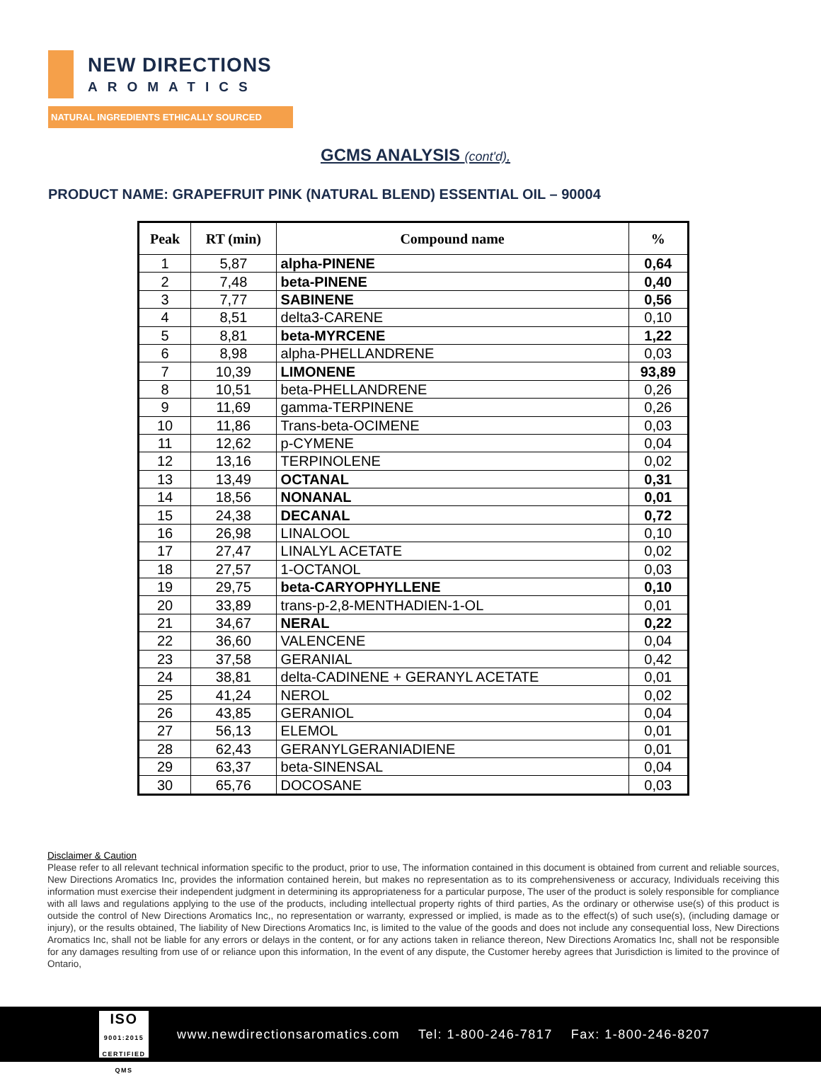NEW DIRECTIONS
AROMATICS
NATURAL INGREDIENTS ETHICALLY SOURCED
GCMS ANALYSIS (cont'd),
PRODUCT NAME: GRAPEFRUIT PINK (NATURAL BLEND) ESSENTIAL OIL – 90004
| Peak | RT (min) | Compound name | % |
| --- | --- | --- | --- |
| 1 | 5,87 | alpha-PINENE | 0,64 |
| 2 | 7,48 | beta-PINENE | 0,40 |
| 3 | 7,77 | SABINENE | 0,56 |
| 4 | 8,51 | delta3-CARENE | 0,10 |
| 5 | 8,81 | beta-MYRCENE | 1,22 |
| 6 | 8,98 | alpha-PHELLANDRENE | 0,03 |
| 7 | 10,39 | LIMONENE | 93,89 |
| 8 | 10,51 | beta-PHELLANDRENE | 0,26 |
| 9 | 11,69 | gamma-TERPINENE | 0,26 |
| 10 | 11,86 | Trans-beta-OCIMENE | 0,03 |
| 11 | 12,62 | p-CYMENE | 0,04 |
| 12 | 13,16 | TERPINOLENE | 0,02 |
| 13 | 13,49 | OCTANAL | 0,31 |
| 14 | 18,56 | NONANAL | 0,01 |
| 15 | 24,38 | DECANAL | 0,72 |
| 16 | 26,98 | LINALOOL | 0,10 |
| 17 | 27,47 | LINALYL ACETATE | 0,02 |
| 18 | 27,57 | 1-OCTANOL | 0,03 |
| 19 | 29,75 | beta-CARYOPHYLLENE | 0,10 |
| 20 | 33,89 | trans-p-2,8-MENTHADIEN-1-OL | 0,01 |
| 21 | 34,67 | NERAL | 0,22 |
| 22 | 36,60 | VALENCENE | 0,04 |
| 23 | 37,58 | GERANIAL | 0,42 |
| 24 | 38,81 | delta-CADINENE + GERANYL ACETATE | 0,01 |
| 25 | 41,24 | NEROL | 0,02 |
| 26 | 43,85 | GERANIOL | 0,04 |
| 27 | 56,13 | ELEMOL | 0,01 |
| 28 | 62,43 | GERANYLGERANIADIENE | 0,01 |
| 29 | 63,37 | beta-SINENSAL | 0,04 |
| 30 | 65,76 | DOCOSANE | 0,03 |
Disclaimer & Caution
Please refer to all relevant technical information specific to the product, prior to use, The information contained in this document is obtained from current and reliable sources, New Directions Aromatics Inc, provides the information contained herein, but makes no representation as to its comprehensiveness or accuracy, Individuals receiving this information must exercise their independent judgment in determining its appropriateness for a particular purpose, The user of the product is solely responsible for compliance with all laws and regulations applying to the use of the products, including intellectual property rights of third parties, As the ordinary or otherwise use(s) of this product is outside the control of New Directions Aromatics Inc,, no representation or warranty, expressed or implied, is made as to the effect(s) of such use(s), (including damage or injury), or the results obtained, The liability of New Directions Aromatics Inc, is limited to the value of the goods and does not include any consequential loss, New Directions Aromatics Inc, shall not be liable for any errors or delays in the content, or for any actions taken in reliance thereon, New Directions Aromatics Inc, shall not be responsible for any damages resulting from use of or reliance upon this information, In the event of any dispute, the Customer hereby agrees that Jurisdiction is limited to the province of Ontario,
ISO
9001:2015 CERTIFIED QMS
www.newdirectionsaromatics.com Tel: 1-800-246-7817 Fax: 1-800-246-8207